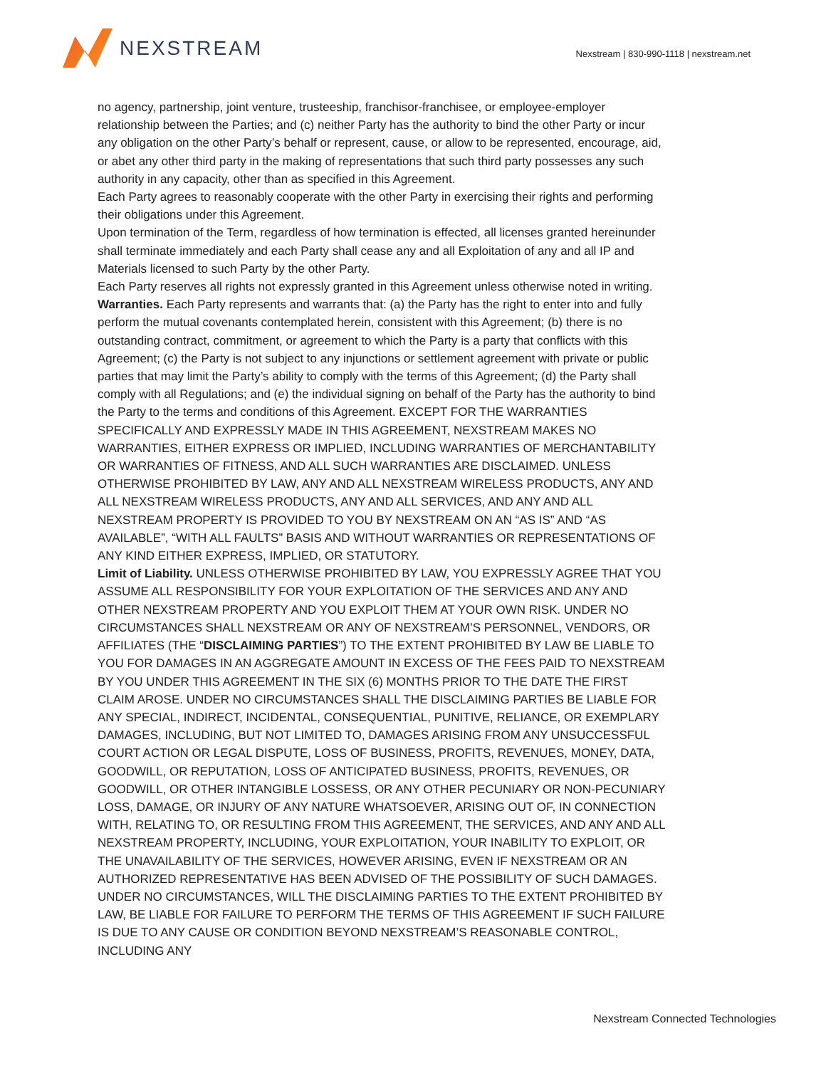NEXSTREAM
Nexstream | 830-990-1118 | nexstream.net
no agency, partnership, joint venture, trusteeship, franchisor-franchisee, or employee-employer relationship between the Parties; and (c) neither Party has the authority to bind the other Party or incur any obligation on the other Party’s behalf or represent, cause, or allow to be represented, encourage, aid, or abet any other third party in the making of representations that such third party possesses any such authority in any capacity, other than as specified in this Agreement.
Each Party agrees to reasonably cooperate with the other Party in exercising their rights and performing their obligations under this Agreement.
Upon termination of the Term, regardless of how termination is effected, all licenses granted hereinunder shall terminate immediately and each Party shall cease any and all Exploitation of any and all IP and Materials licensed to such Party by the other Party.
Each Party reserves all rights not expressly granted in this Agreement unless otherwise noted in writing.
Warranties. Each Party represents and warrants that: (a) the Party has the right to enter into and fully perform the mutual covenants contemplated herein, consistent with this Agreement; (b) there is no outstanding contract, commitment, or agreement to which the Party is a party that conflicts with this Agreement; (c) the Party is not subject to any injunctions or settlement agreement with private or public parties that may limit the Party’s ability to comply with the terms of this Agreement; (d) the Party shall comply with all Regulations; and (e) the individual signing on behalf of the Party has the authority to bind the Party to the terms and conditions of this Agreement. EXCEPT FOR THE WARRANTIES SPECIFICALLY AND EXPRESSLY MADE IN THIS AGREEMENT, NEXSTREAM MAKES NO WARRANTIES, EITHER EXPRESS OR IMPLIED, INCLUDING WARRANTIES OF MERCHANTABILITY OR WARRANTIES OF FITNESS, AND ALL SUCH WARRANTIES ARE DISCLAIMED. UNLESS OTHERWISE PROHIBITED BY LAW, ANY AND ALL NEXSTREAM WIRELESS PRODUCTS, ANY AND ALL NEXSTREAM WIRELESS PRODUCTS, ANY AND ALL SERVICES, AND ANY AND ALL NEXSTREAM PROPERTY IS PROVIDED TO YOU BY NEXSTREAM ON AN “AS IS” AND “AS AVAILABLE”, “WITH ALL FAULTS” BASIS AND WITHOUT WARRANTIES OR REPRESENTATIONS OF ANY KIND EITHER EXPRESS, IMPLIED, OR STATUTORY.
Limit of Liability. UNLESS OTHERWISE PROHIBITED BY LAW, YOU EXPRESSLY AGREE THAT YOU ASSUME ALL RESPONSIBILITY FOR YOUR EXPLOITATION OF THE SERVICES AND ANY AND OTHER NEXSTREAM PROPERTY AND YOU EXPLOIT THEM AT YOUR OWN RISK. UNDER NO CIRCUMSTANCES SHALL NEXSTREAM OR ANY OF NEXSTREAM’S PERSONNEL, VENDORS, OR AFFILIATES (THE “DISCLAIMING PARTIES”) TO THE EXTENT PROHIBITED BY LAW BE LIABLE TO YOU FOR DAMAGES IN AN AGGREGATE AMOUNT IN EXCESS OF THE FEES PAID TO NEXSTREAM BY YOU UNDER THIS AGREEMENT IN THE SIX (6) MONTHS PRIOR TO THE DATE THE FIRST CLAIM AROSE. UNDER NO CIRCUMSTANCES SHALL THE DISCLAIMING PARTIES BE LIABLE FOR ANY SPECIAL, INDIRECT, INCIDENTAL, CONSEQUENTIAL, PUNITIVE, RELIANCE, OR EXEMPLARY DAMAGES, INCLUDING, BUT NOT LIMITED TO, DAMAGES ARISING FROM ANY UNSUCCESSFUL COURT ACTION OR LEGAL DISPUTE, LOSS OF BUSINESS, PROFITS, REVENUES, MONEY, DATA, GOODWILL, OR REPUTATION, LOSS OF ANTICIPATED BUSINESS, PROFITS, REVENUES, OR GOODWILL, OR OTHER INTANGIBLE LOSSESS, OR ANY OTHER PECUNIARY OR NON-PECUNIARY LOSS, DAMAGE, OR INJURY OF ANY NATURE WHATSOEVER, ARISING OUT OF, IN CONNECTION WITH, RELATING TO, OR RESULTING FROM THIS AGREEMENT, THE SERVICES, AND ANY AND ALL NEXSTREAM PROPERTY, INCLUDING, YOUR EXPLOITATION, YOUR INABILITY TO EXPLOIT, OR THE UNAVAILABILITY OF THE SERVICES, HOWEVER ARISING, EVEN IF NEXSTREAM OR AN AUTHORIZED REPRESENTATIVE HAS BEEN ADVISED OF THE POSSIBILITY OF SUCH DAMAGES. UNDER NO CIRCUMSTANCES, WILL THE DISCLAIMING PARTIES TO THE EXTENT PROHIBITED BY LAW, BE LIABLE FOR FAILURE TO PERFORM THE TERMS OF THIS AGREEMENT IF SUCH FAILURE IS DUE TO ANY CAUSE OR CONDITION BEYOND NEXSTREAM’S REASONABLE CONTROL, INCLUDING ANY
Nexstream Connected Technologies